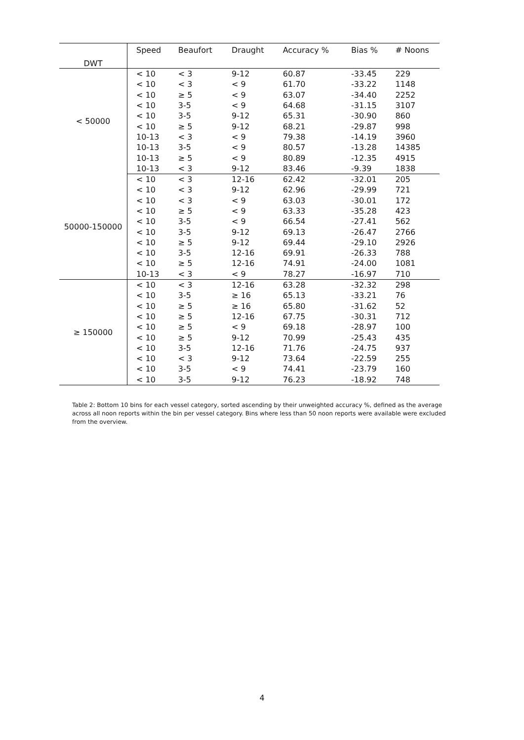| DWT | Speed | Beaufort | Draught | Accuracy % | Bias % | # Noons |
| --- | --- | --- | --- | --- | --- | --- |
| < 50000 | < 10 | < 3 | 9-12 | 60.87 | -33.45 | 229 |
| | < 10 | < 3 | < 9 | 61.70 | -33.22 | 1148 |
| | < 10 | ≥ 5 | < 9 | 63.07 | -34.40 | 2252 |
| | < 10 | 3-5 | < 9 | 64.68 | -31.15 | 3107 |
| | < 10 | 3-5 | 9-12 | 65.31 | -30.90 | 860 |
| | < 10 | ≥ 5 | 9-12 | 68.21 | -29.87 | 998 |
| | 10-13 | < 3 | < 9 | 79.38 | -14.19 | 3960 |
| | 10-13 | 3-5 | < 9 | 80.57 | -13.28 | 14385 |
| | 10-13 | ≥ 5 | < 9 | 80.89 | -12.35 | 4915 |
| | 10-13 | < 3 | 9-12 | 83.46 | -9.39 | 1838 |
| 50000-150000 | < 10 | < 3 | 12-16 | 62.42 | -32.01 | 205 |
| | < 10 | < 3 | 9-12 | 62.96 | -29.99 | 721 |
| | < 10 | < 3 | < 9 | 63.03 | -30.01 | 172 |
| | < 10 | ≥ 5 | < 9 | 63.33 | -35.28 | 423 |
| | < 10 | 3-5 | < 9 | 66.54 | -27.41 | 562 |
| | < 10 | 3-5 | 9-12 | 69.13 | -26.47 | 2766 |
| | < 10 | ≥ 5 | 9-12 | 69.44 | -29.10 | 2926 |
| | < 10 | 3-5 | 12-16 | 69.91 | -26.33 | 788 |
| | < 10 | ≥ 5 | 12-16 | 74.91 | -24.00 | 1081 |
| | 10-13 | < 3 | < 9 | 78.27 | -16.97 | 710 |
| ≥ 150000 | < 10 | < 3 | 12-16 | 63.28 | -32.32 | 298 |
| | < 10 | 3-5 | ≥ 16 | 65.13 | -33.21 | 76 |
| | < 10 | ≥ 5 | ≥ 16 | 65.80 | -31.62 | 52 |
| | < 10 | ≥ 5 | 12-16 | 67.75 | -30.31 | 712 |
| | < 10 | ≥ 5 | < 9 | 69.18 | -28.97 | 100 |
| | < 10 | ≥ 5 | 9-12 | 70.99 | -25.43 | 435 |
| | < 10 | 3-5 | 12-16 | 71.76 | -24.75 | 937 |
| | < 10 | < 3 | 9-12 | 73.64 | -22.59 | 255 |
| | < 10 | 3-5 | < 9 | 74.41 | -23.79 | 160 |
| | < 10 | 3-5 | 9-12 | 76.23 | -18.92 | 748 |
Table 2: Bottom 10 bins for each vessel category, sorted ascending by their unweighted accuracy %, defined as the average across all noon reports within the bin per vessel category. Bins where less than 50 noon reports were available were excluded from the overview.
4